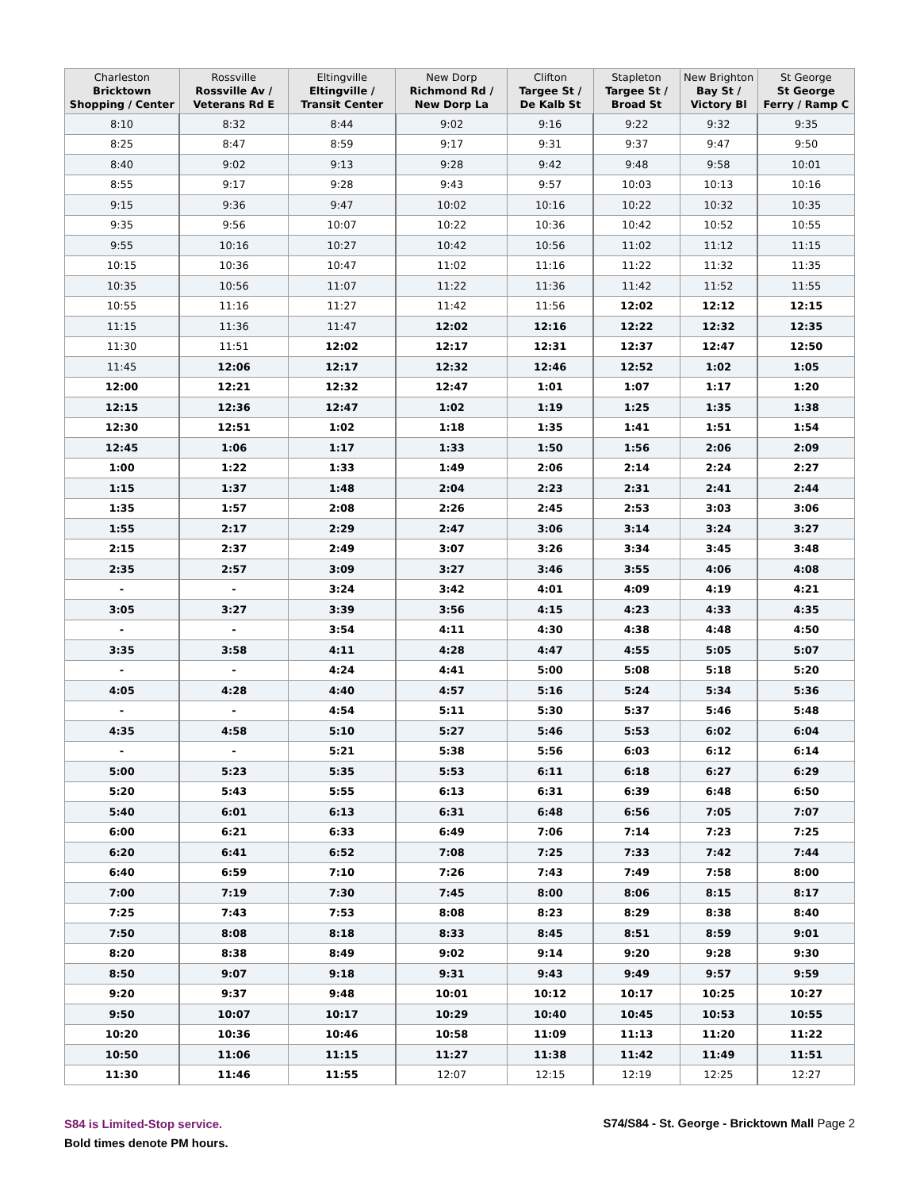| Charleston Bricktown Shopping / Center | Rossville Rossville Av / Veterans Rd E | Eltingville Eltingville / Transit Center | New Dorp Richmond Rd / New Dorp La | Clifton Targee St / De Kalb St | Stapleton Targee St / Broad St | New Brighton Bay St / Victory Bl | St George St George Ferry / Ramp C |
| --- | --- | --- | --- | --- | --- | --- | --- |
| 8:10 | 8:32 | 8:44 | 9:02 | 9:16 | 9:22 | 9:32 | 9:35 |
| 8:25 | 8:47 | 8:59 | 9:17 | 9:31 | 9:37 | 9:47 | 9:50 |
| 8:40 | 9:02 | 9:13 | 9:28 | 9:42 | 9:48 | 9:58 | 10:01 |
| 8:55 | 9:17 | 9:28 | 9:43 | 9:57 | 10:03 | 10:13 | 10:16 |
| 9:15 | 9:36 | 9:47 | 10:02 | 10:16 | 10:22 | 10:32 | 10:35 |
| 9:35 | 9:56 | 10:07 | 10:22 | 10:36 | 10:42 | 10:52 | 10:55 |
| 9:55 | 10:16 | 10:27 | 10:42 | 10:56 | 11:02 | 11:12 | 11:15 |
| 10:15 | 10:36 | 10:47 | 11:02 | 11:16 | 11:22 | 11:32 | 11:35 |
| 10:35 | 10:56 | 11:07 | 11:22 | 11:36 | 11:42 | 11:52 | 11:55 |
| 10:55 | 11:16 | 11:27 | 11:42 | 11:56 | 12:02 | 12:12 | 12:15 |
| 11:15 | 11:36 | 11:47 | 12:02 | 12:16 | 12:22 | 12:32 | 12:35 |
| 11:30 | 11:51 | 12:02 | 12:17 | 12:31 | 12:37 | 12:47 | 12:50 |
| 11:45 | 12:06 | 12:17 | 12:32 | 12:46 | 12:52 | 1:02 | 1:05 |
| 12:00 | 12:21 | 12:32 | 12:47 | 1:01 | 1:07 | 1:17 | 1:20 |
| 12:15 | 12:36 | 12:47 | 1:02 | 1:19 | 1:25 | 1:35 | 1:38 |
| 12:30 | 12:51 | 1:02 | 1:18 | 1:35 | 1:41 | 1:51 | 1:54 |
| 12:45 | 1:06 | 1:17 | 1:33 | 1:50 | 1:56 | 2:06 | 2:09 |
| 1:00 | 1:22 | 1:33 | 1:49 | 2:06 | 2:14 | 2:24 | 2:27 |
| 1:15 | 1:37 | 1:48 | 2:04 | 2:23 | 2:31 | 2:41 | 2:44 |
| 1:35 | 1:57 | 2:08 | 2:26 | 2:45 | 2:53 | 3:03 | 3:06 |
| 1:55 | 2:17 | 2:29 | 2:47 | 3:06 | 3:14 | 3:24 | 3:27 |
| 2:15 | 2:37 | 2:49 | 3:07 | 3:26 | 3:34 | 3:45 | 3:48 |
| 2:35 | 2:57 | 3:09 | 3:27 | 3:46 | 3:55 | 4:06 | 4:08 |
| - | - | 3:24 | 3:42 | 4:01 | 4:09 | 4:19 | 4:21 |
| 3:05 | 3:27 | 3:39 | 3:56 | 4:15 | 4:23 | 4:33 | 4:35 |
| - | - | 3:54 | 4:11 | 4:30 | 4:38 | 4:48 | 4:50 |
| 3:35 | 3:58 | 4:11 | 4:28 | 4:47 | 4:55 | 5:05 | 5:07 |
| - | - | 4:24 | 4:41 | 5:00 | 5:08 | 5:18 | 5:20 |
| 4:05 | 4:28 | 4:40 | 4:57 | 5:16 | 5:24 | 5:34 | 5:36 |
| - | - | 4:54 | 5:11 | 5:30 | 5:37 | 5:46 | 5:48 |
| 4:35 | 4:58 | 5:10 | 5:27 | 5:46 | 5:53 | 6:02 | 6:04 |
| - | - | 5:21 | 5:38 | 5:56 | 6:03 | 6:12 | 6:14 |
| 5:00 | 5:23 | 5:35 | 5:53 | 6:11 | 6:18 | 6:27 | 6:29 |
| 5:20 | 5:43 | 5:55 | 6:13 | 6:31 | 6:39 | 6:48 | 6:50 |
| 5:40 | 6:01 | 6:13 | 6:31 | 6:48 | 6:56 | 7:05 | 7:07 |
| 6:00 | 6:21 | 6:33 | 6:49 | 7:06 | 7:14 | 7:23 | 7:25 |
| 6:20 | 6:41 | 6:52 | 7:08 | 7:25 | 7:33 | 7:42 | 7:44 |
| 6:40 | 6:59 | 7:10 | 7:26 | 7:43 | 7:49 | 7:58 | 8:00 |
| 7:00 | 7:19 | 7:30 | 7:45 | 8:00 | 8:06 | 8:15 | 8:17 |
| 7:25 | 7:43 | 7:53 | 8:08 | 8:23 | 8:29 | 8:38 | 8:40 |
| 7:50 | 8:08 | 8:18 | 8:33 | 8:45 | 8:51 | 8:59 | 9:01 |
| 8:20 | 8:38 | 8:49 | 9:02 | 9:14 | 9:20 | 9:28 | 9:30 |
| 8:50 | 9:07 | 9:18 | 9:31 | 9:43 | 9:49 | 9:57 | 9:59 |
| 9:20 | 9:37 | 9:48 | 10:01 | 10:12 | 10:17 | 10:25 | 10:27 |
| 9:50 | 10:07 | 10:17 | 10:29 | 10:40 | 10:45 | 10:53 | 10:55 |
| 10:20 | 10:36 | 10:46 | 10:58 | 11:09 | 11:13 | 11:20 | 11:22 |
| 10:50 | 11:06 | 11:15 | 11:27 | 11:38 | 11:42 | 11:49 | 11:51 |
| 11:30 | 11:46 | 11:55 | 12:07 | 12:15 | 12:19 | 12:25 | 12:27 |
S84 is Limited-Stop service.
Bold times denote PM hours.
S74/S84 - St. George - Bricktown Mall Page 2